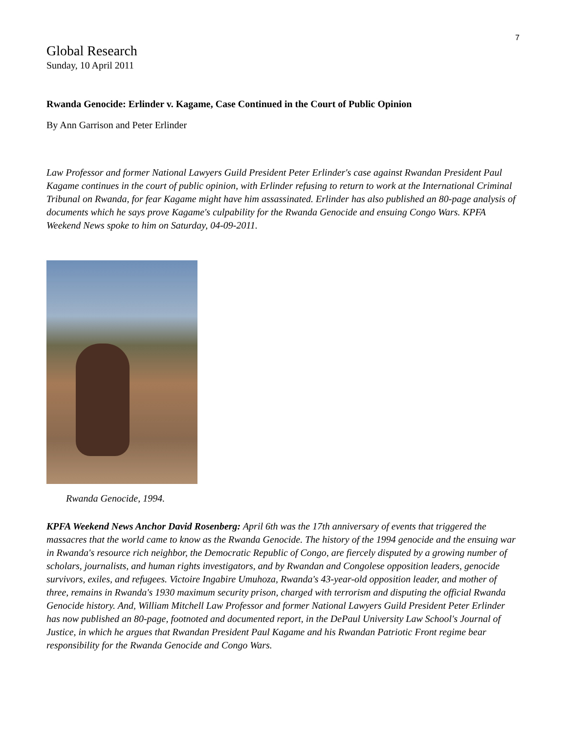7
Global Research
Sunday, 10 April 2011
Rwanda Genocide: Erlinder v. Kagame, Case Continued in the Court of Public Opinion
By Ann Garrison and Peter Erlinder
Law Professor and former National Lawyers Guild President Peter Erlinder's case against Rwandan President Paul Kagame continues in the court of public opinion, with Erlinder refusing to return to work at the International Criminal Tribunal on Rwanda, for fear Kagame might have him assassinated. Erlinder has also published an 80-page analysis of documents which he says prove Kagame's culpability for the Rwanda Genocide and ensuing Congo Wars. KPFA Weekend News spoke to him on Saturday, 04-09-2011.
Rwanda Genocide, 1994.
KPFA Weekend News Anchor David Rosenberg: April 6th was the 17th anniversary of events that triggered the massacres that the world came to know as the Rwanda Genocide. The history of the 1994 genocide and the ensuing war in Rwanda's resource rich neighbor, the Democratic Republic of Congo, are fiercely disputed by a growing number of scholars, journalists, and human rights investigators, and by Rwandan and Congolese opposition leaders, genocide survivors, exiles, and refugees. Victoire Ingabire Umuhoza, Rwanda's 43-year-old opposition leader, and mother of three, remains in Rwanda's 1930 maximum security prison, charged with terrorism and disputing the official Rwanda Genocide history. And, William Mitchell Law Professor and former National Lawyers Guild President Peter Erlinder has now published an 80-page, footnoted and documented report, in the DePaul University Law School's Journal of Justice, in which he argues that Rwandan President Paul Kagame and his Rwandan Patriotic Front regime bear responsibility for the Rwanda Genocide and Congo Wars.